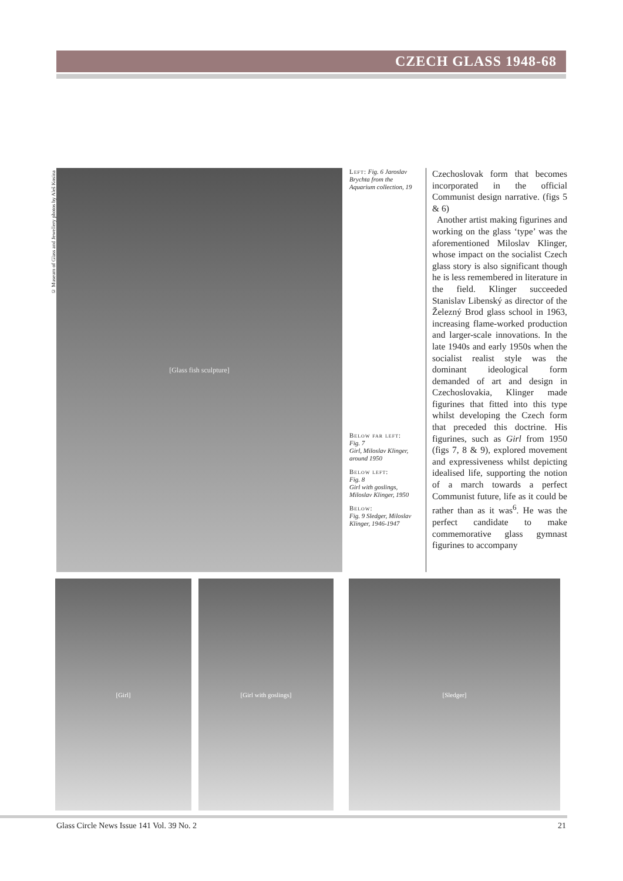CZECH GLASS 1948-68
© Museum of Glass and Jewellery photos by Aleš Kosina
[Glass fish sculpture]
Left: Fig. 6 Jaroslav Brychta from the Aquarium collection, 19
Below far left:
Fig. 7
Girl, Miloslav Klinger, around 1950
Below left:
Fig. 8
Girl with goslings, Miloslav Klinger, 1950
Below:
Fig. 9 Sledger, Miloslav Klinger, 1946-1947
Czechoslovak form that becomes incorporated in the official Communist design narrative. (figs 5 & 6)
Another artist making figurines and working on the glass ‘type’ was the aforementioned Miloslav Klinger, whose impact on the socialist Czech glass story is also significant though he is less remembered in literature in the field. Klinger succeeded Stanislav Libenský as director of the Železný Brod glass school in 1963, increasing flame-worked production and larger-scale innovations. In the late 1940s and early 1950s when the socialist realist style was the dominant ideological form demanded of art and design in Czechoslovakia, Klinger made figurines that fitted into this type whilst developing the Czech form that preceded this doctrine. His figurines, such as Girl from 1950 (figs 7, 8 & 9), explored movement and expressiveness whilst depicting idealised life, supporting the notion of a march towards a perfect Communist future, life as it could be rather than as it was<sup>6</sup>. He was the perfect candidate to make commemorative glass gymnast figurines to accompany
[Girl] [Girl with goslings] [Sledger]
Glass Circle News Issue 141 Vol. 39 No. 2 21